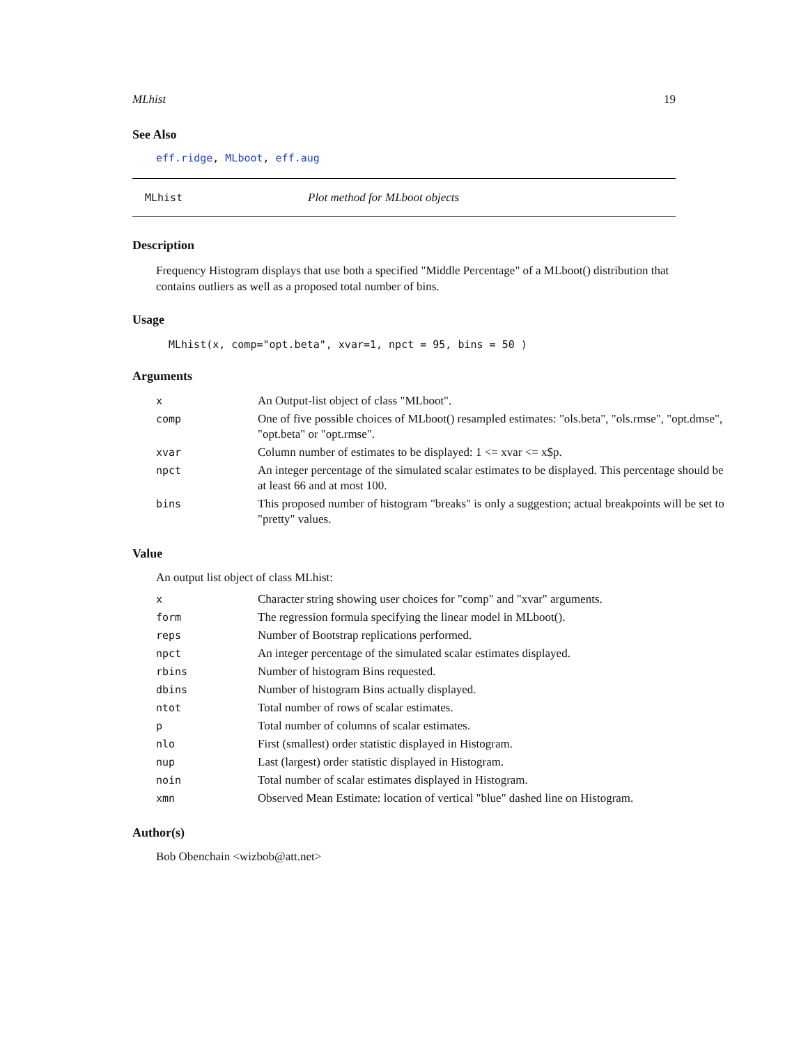MLhist 19
See Also
eff.ridge, MLboot, eff.aug
MLhist Plot method for MLboot objects
Description
Frequency Histogram displays that use both a specified "Middle Percentage" of a MLboot() distribution that contains outliers as well as a proposed total number of bins.
Usage
MLhist(x, comp="opt.beta", xvar=1, npct = 95, bins = 50 )
Arguments
| x | An Output-list object of class "MLboot". |
| comp | One of five possible choices of MLboot() resampled estimates: "ols.beta", "ols.rmse", "opt.dmse", "opt.beta" or "opt.rmse". |
| xvar | Column number of estimates to be displayed: 1 <= xvar <= x$p. |
| npct | An integer percentage of the simulated scalar estimates to be displayed. This percentage should be at least 66 and at most 100. |
| bins | This proposed number of histogram "breaks" is only a suggestion; actual breakpoints will be set to "pretty" values. |
Value
An output list object of class MLhist:
| x | Character string showing user choices for "comp" and "xvar" arguments. |
| form | The regression formula specifying the linear model in MLboot(). |
| reps | Number of Bootstrap replications performed. |
| npct | An integer percentage of the simulated scalar estimates displayed. |
| rbins | Number of histogram Bins requested. |
| dbins | Number of histogram Bins actually displayed. |
| ntot | Total number of rows of scalar estimates. |
| p | Total number of columns of scalar estimates. |
| nlo | First (smallest) order statistic displayed in Histogram. |
| nup | Last (largest) order statistic displayed in Histogram. |
| noin | Total number of scalar estimates displayed in Histogram. |
| xmn | Observed Mean Estimate: location of vertical "blue" dashed line on Histogram. |
Author(s)
Bob Obenchain <wizbob@att.net>